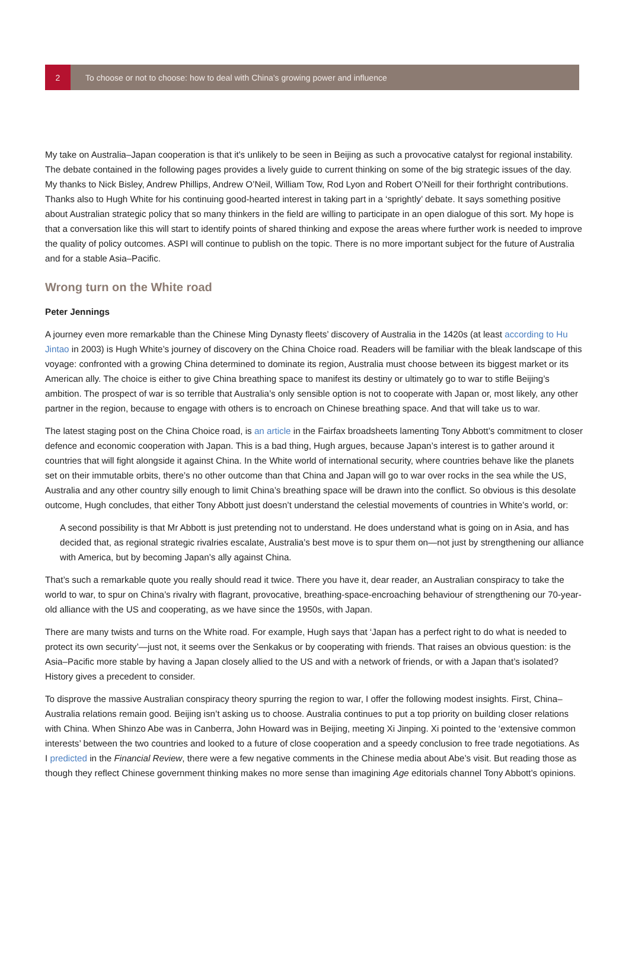2
To choose or not to choose: how to deal with China’s growing power and influence
My take on Australia–Japan cooperation is that it's unlikely to be seen in Beijing as such a provocative catalyst for regional instability. The debate contained in the following pages provides a lively guide to current thinking on some of the big strategic issues of the day. My thanks to Nick Bisley, Andrew Phillips, Andrew O’Neil, William Tow, Rod Lyon and Robert O’Neill for their forthright contributions. Thanks also to Hugh White for his continuing good-hearted interest in taking part in a ‘sprightly’ debate. It says something positive about Australian strategic policy that so many thinkers in the field are willing to participate in an open dialogue of this sort. My hope is that a conversation like this will start to identify points of shared thinking and expose the areas where further work is needed to improve the quality of policy outcomes. ASPI will continue to publish on the topic. There is no more important subject for the future of Australia and for a stable Asia–Pacific.
Wrong turn on the White road
Peter Jennings
A journey even more remarkable than the Chinese Ming Dynasty fleets’ discovery of Australia in the 1420s (at least according to Hu Jintao in 2003) is Hugh White’s journey of discovery on the China Choice road. Readers will be familiar with the bleak landscape of this voyage: confronted with a growing China determined to dominate its region, Australia must choose between its biggest market or its American ally. The choice is either to give China breathing space to manifest its destiny or ultimately go to war to stifle Beijing’s ambition. The prospect of war is so terrible that Australia’s only sensible option is not to cooperate with Japan or, most likely, any other partner in the region, because to engage with others is to encroach on Chinese breathing space. And that will take us to war.
The latest staging post on the China Choice road, is an article in the Fairfax broadsheets lamenting Tony Abbott’s commitment to closer defence and economic cooperation with Japan. This is a bad thing, Hugh argues, because Japan’s interest is to gather around it countries that will fight alongside it against China. In the White world of international security, where countries behave like the planets set on their immutable orbits, there’s no other outcome than that China and Japan will go to war over rocks in the sea while the US, Australia and any other country silly enough to limit China’s breathing space will be drawn into the conflict. So obvious is this desolate outcome, Hugh concludes, that either Tony Abbott just doesn’t understand the celestial movements of countries in White’s world, or:
A second possibility is that Mr Abbott is just pretending not to understand. He does understand what is going on in Asia, and has decided that, as regional strategic rivalries escalate, Australia’s best move is to spur them on—not just by strengthening our alliance with America, but by becoming Japan’s ally against China.
That’s such a remarkable quote you really should read it twice. There you have it, dear reader, an Australian conspiracy to take the world to war, to spur on China’s rivalry with flagrant, provocative, breathing-space-encroaching behaviour of strengthening our 70-year-old alliance with the US and cooperating, as we have since the 1950s, with Japan.
There are many twists and turns on the White road. For example, Hugh says that ‘Japan has a perfect right to do what is needed to protect its own security’—just not, it seems over the Senkakus or by cooperating with friends. That raises an obvious question: is the Asia–Pacific more stable by having a Japan closely allied to the US and with a network of friends, or with a Japan that’s isolated? History gives a precedent to consider.
To disprove the massive Australian conspiracy theory spurring the region to war, I offer the following modest insights. First, China–Australia relations remain good. Beijing isn’t asking us to choose. Australia continues to put a top priority on building closer relations with China. When Shinzo Abe was in Canberra, John Howard was in Beijing, meeting Xi Jinping. Xi pointed to the ‘extensive common interests’ between the two countries and looked to a future of close cooperation and a speedy conclusion to free trade negotiations. As I predicted in the Financial Review, there were a few negative comments in the Chinese media about Abe’s visit. But reading those as though they reflect Chinese government thinking makes no more sense than imagining Age editorials channel Tony Abbott’s opinions.